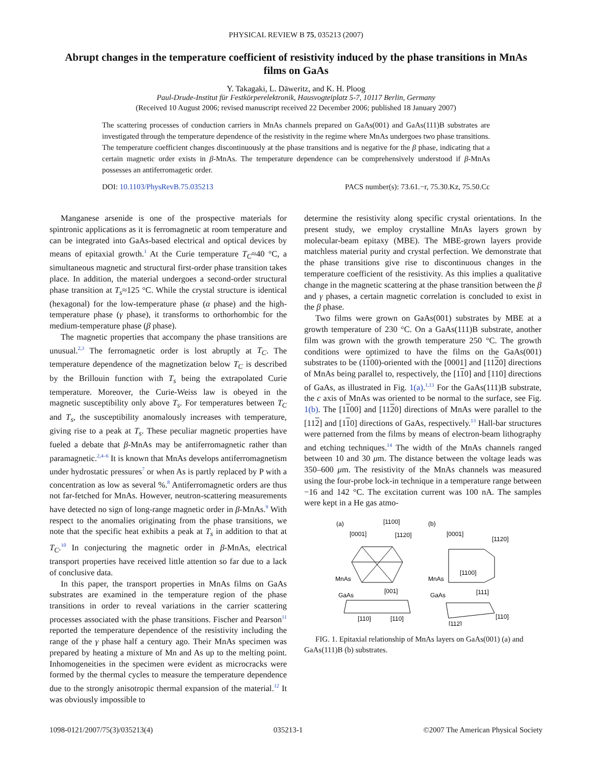PHYSICAL REVIEW B 75, 035213 (2007)
Abrupt changes in the temperature coefficient of resistivity induced by the phase transitions in MnAs films on GaAs
Y. Takagaki, L. Däweritz, and K. H. Ploog
Paul-Drude-Institut für Festkörperelektronik, Hausvogteiplatz 5-7, 10117 Berlin, Germany
(Received 10 August 2006; revised manuscript received 22 December 2006; published 18 January 2007)
The scattering processes of conduction carriers in MnAs channels prepared on GaAs(001) and GaAs(111)B substrates are investigated through the temperature dependence of the resistivity in the regime where MnAs undergoes two phase transitions. The temperature coefficient changes discontinuously at the phase transitions and is negative for the β phase, indicating that a certain magnetic order exists in β-MnAs. The temperature dependence can be comprehensively understood if β-MnAs possesses an antiferromagetic order.
DOI: 10.1103/PhysRevB.75.035213 PACS number(s): 73.61.−r, 75.30.Kz, 75.50.Cc
Manganese arsenide is one of the prospective materials for spintronic applications as it is ferromagnetic at room temperature and can be integrated into GaAs-based electrical and optical devices by means of epitaxial growth.<sup>1</sup> At the Curie temperature T<sub>C</sub>≈40 °C, a simultaneous magnetic and structural first-order phase transition takes place. In addition, the material undergoes a second-order structural phase transition at T<sub>s</sub>≈125 °C. While the crystal structure is identical (hexagonal) for the low-temperature phase (α phase) and the high-temperature phase (γ phase), it transforms to orthorhombic for the medium-temperature phase (β phase).
The magnetic properties that accompany the phase transitions are unusual.<sup>2,3</sup> The ferromagnetic order is lost abruptly at T<sub>C</sub>. The temperature dependence of the magnetization below T<sub>C</sub> is described by the Brillouin function with T<sub>s</sub> being the extrapolated Curie temperature. Moreover, the Curie-Weiss law is obeyed in the magnetic susceptibility only above T<sub>s</sub>. For temperatures between T<sub>C</sub> and T<sub>s</sub>, the susceptibility anomalously increases with temperature, giving rise to a peak at T<sub>s</sub>. These peculiar magnetic properties have fueled a debate that β-MnAs may be antiferromagnetic rather than paramagnetic.<sup>2,4–6</sup> It is known that MnAs develops antiferromagnetism under hydrostatic pressures<sup>7</sup> or when As is partly replaced by P with a concentration as low as several %.<sup>8</sup> Antiferromagnetic orders are thus not far-fetched for MnAs. However, neutron-scattering measurements have detected no sign of long-range magnetic order in β-MnAs.<sup>9</sup> With respect to the anomalies originating from the phase transitions, we note that the specific heat exhibits a peak at T<sub>s</sub> in addition to that at T<sub>C</sub>.<sup>10</sup> In conjecturing the magnetic order in β-MnAs, electrical transport properties have received little attention so far due to a lack of conclusive data.
In this paper, the transport properties in MnAs films on GaAs substrates are examined in the temperature region of the phase transitions in order to reveal variations in the carrier scattering processes associated with the phase transitions. Fischer and Pearson<sup>11</sup> reported the temperature dependence of the resistivity including the range of the γ phase half a century ago. Their MnAs specimen was prepared by heating a mixture of Mn and As up to the melting point. Inhomogeneities in the specimen were evident as microcracks were formed by the thermal cycles to measure the temperature dependence due to the strongly anisotropic thermal expansion of the material.<sup>12</sup> It was obviously impossible to
determine the resistivity along specific crystal orientations. In the present study, we employ crystalline MnAs layers grown by molecular-beam epitaxy (MBE). The MBE-grown layers provide matchless material purity and crystal perfection. We demonstrate that the phase transitions give rise to discontinuous changes in the temperature coefficient of the resistivity. As this implies a qualitative change in the magnetic scattering at the phase transition between the β and γ phases, a certain magnetic correlation is concluded to exist in the β phase.
Two films were grown on GaAs(001) substrates by MBE at a growth temperature of 230 °C. On a GaAs(111)B substrate, another film was grown with the growth temperature 250 °C. The growth conditions were optimized to have the films on the GaAs(001) substrates to be (1100)-oriented with the [0001] and [1120] directions of MnAs being parallel to, respectively, the [110] and [110] directions of GaAs, as illustrated in Fig. 1(a).<sup>1,13</sup> For the GaAs(111)B substrate, the c axis of MnAs was oriented to be normal to the surface, see Fig. 1(b). The [1100] and [1120] directions of MnAs were parallel to the [112] and [110] directions of GaAs, respectively.<sup>13</sup> Hall-bar structures were patterned from the films by means of electron-beam lithography and etching techniques.<sup>14</sup> The width of the MnAs channels ranged between 10 and 30 μm. The distance between the voltage leads was 350–600 μm. The resistivity of the MnAs channels was measured using the four-probe lock-in technique in a temperature range between −16 and 142 °C. The excitation current was 100 nA. The samples were kept in a He gas atmo-
(a)
(b)
[0001]
[1100]
[1120]
MnAs
GaAs
[001]
[110]
[110]
[0001]
[1120]
[1100]
MnAs
GaAs
[111]
[112]
[110]
FIG. 1. Epitaxial relationship of MnAs layers on GaAs(001) (a) and GaAs(111)B (b) substrates.
1098-0121/2007/75(3)/035213(4) 035213-1 ©2007 The American Physical Society